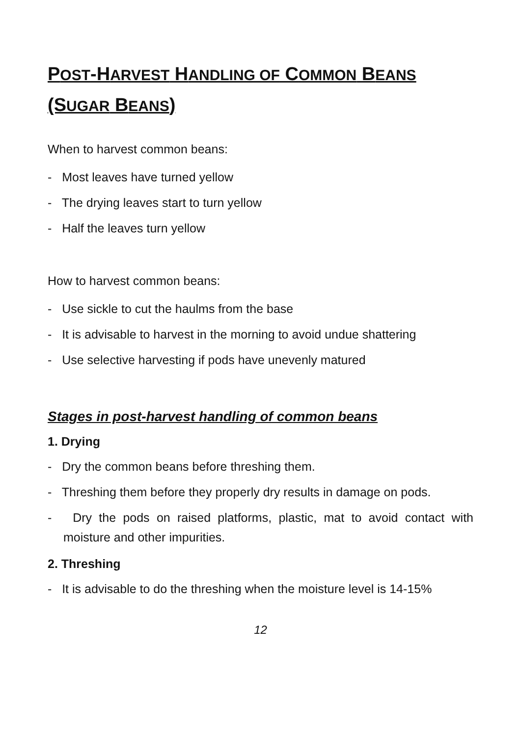POST-HARVEST HANDLING OF COMMON BEANS
(SUGAR BEANS)
When to harvest common beans:
- Most leaves have turned yellow
- The drying leaves start to turn yellow
- Half the leaves turn yellow
How to harvest common beans:
- Use sickle to cut the haulms from the base
- It is advisable to harvest in the morning to avoid undue shattering
- Use selective harvesting if pods have unevenly matured
Stages in post-harvest handling of common beans
1. Drying
- Dry the common beans before threshing them.
- Threshing them before they properly dry results in damage on pods.
- Dry the pods on raised platforms, plastic, mat to avoid contact with moisture and other impurities.
2. Threshing
- It is advisable to do the threshing when the moisture level is 14-15%
12